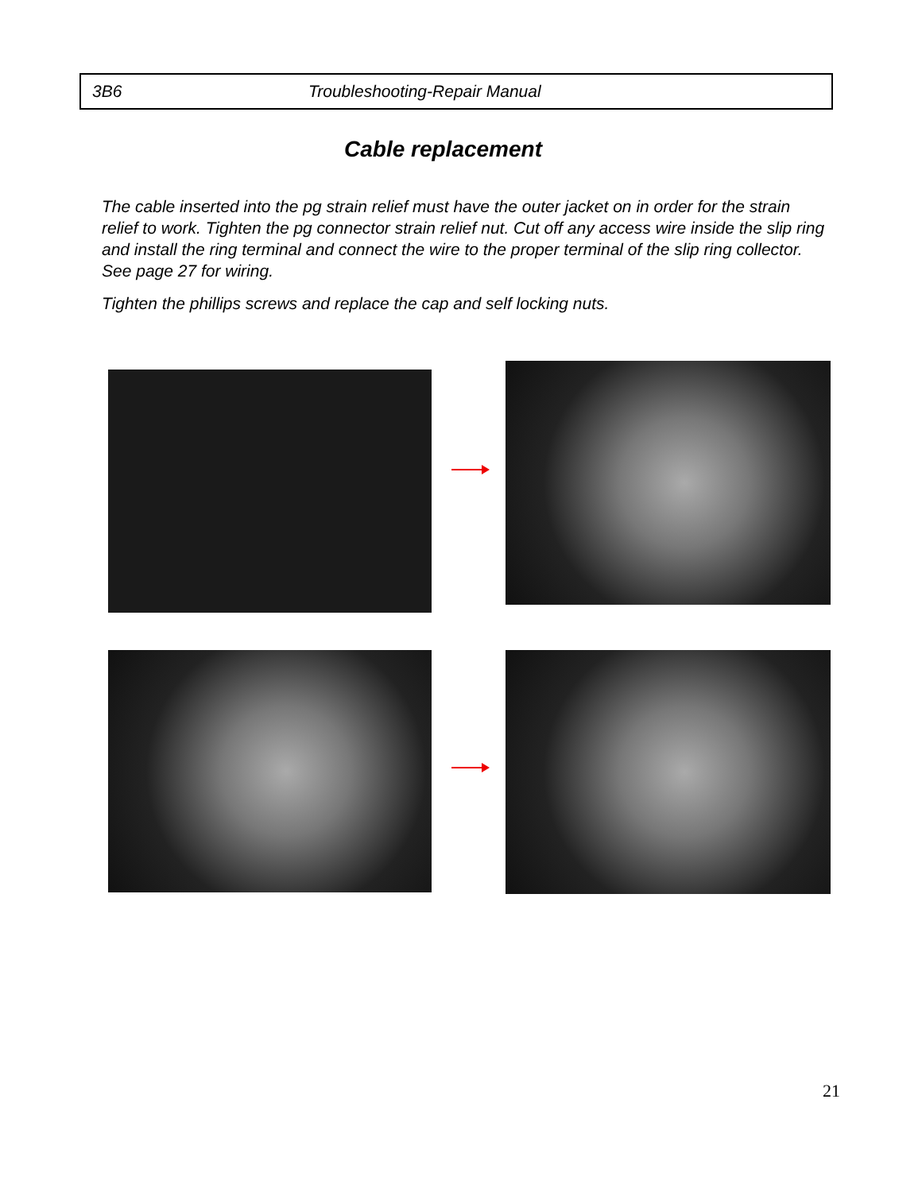3B6 Troubleshooting-Repair Manual
Cable replacement
The cable inserted into the pg strain relief must have the outer jacket on in order for the strain relief to work. Tighten the pg connector strain relief nut. Cut off any access wire inside the slip ring and install the ring terminal and connect the wire to the proper terminal of the slip ring collector. See page 27 for wiring.
Tighten the phillips screws and replace the cap and self locking nuts.
21